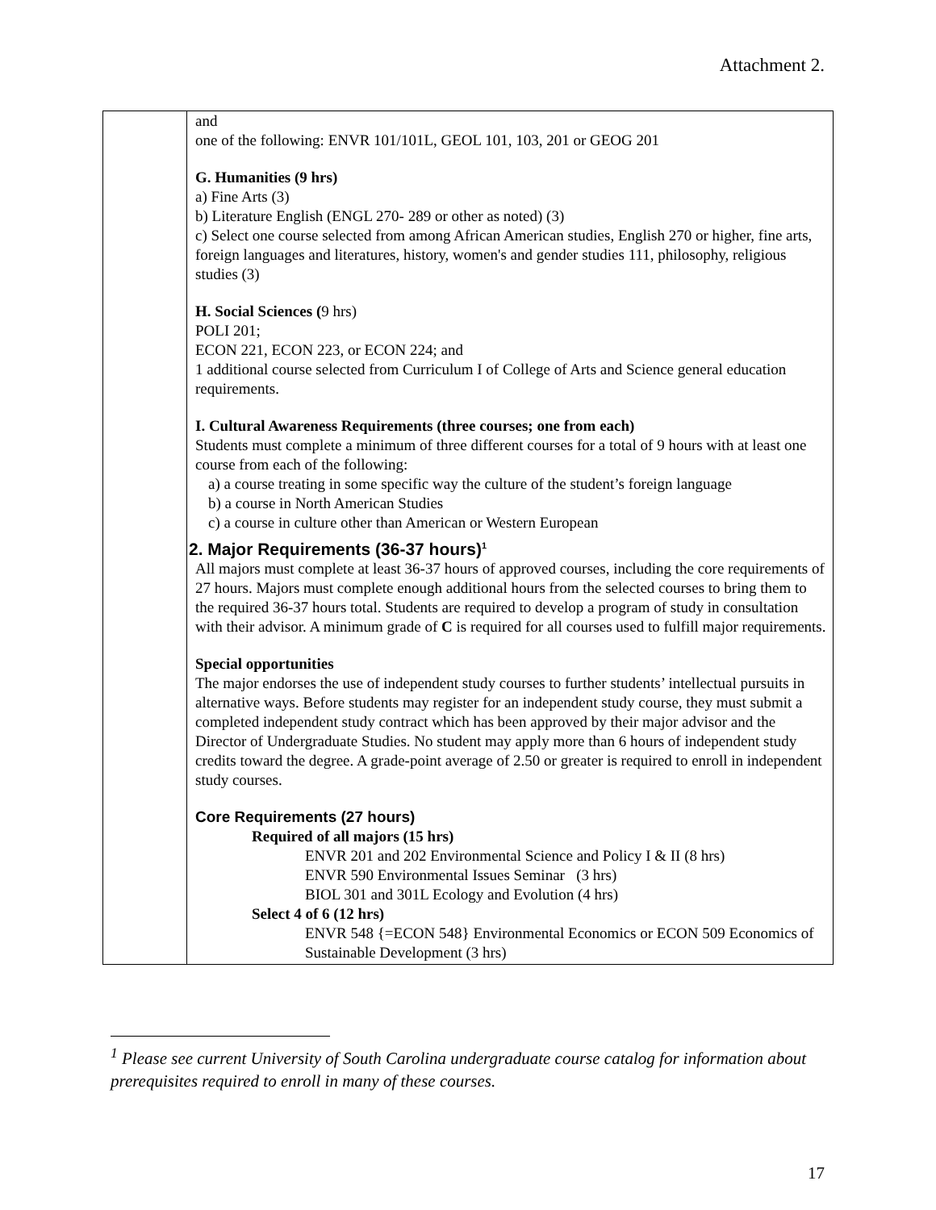Attachment 2.
| | and one of the following: ENVR 101/101L, GEOL 101, 103, 201 or GEOG 201 G. Humanities (9 hrs) a) Fine Arts (3) b) Literature English (ENGL 270- 289 or other as noted) (3) c) Select one course selected from among African American studies, English 270 or higher, fine arts, foreign languages and literatures, history, women's and gender studies 111, philosophy, religious studies (3) H. Social Sciences ( 9 hrs) POLI 201; ECON 221, ECON 223, or ECON 224; and 1 additional course selected from Curriculum I of College of Arts and Science general education requirements. I. Cultural Awareness Requirements (three courses; one from each) Students must complete a minimum of three different courses for a total of 9 hours with at least one course from each of the following: a) a course treating in some specific way the culture of the student’s foreign language b) a course in North American Studies c) a course in culture other than American or Western European 2. Major Requirements (36-37 hours)<sup>1</sup> All majors must complete at least 36-37 hours of approved courses, including the core requirements of 27 hours. Majors must complete enough additional hours from the selected courses to bring them to the required 36-37 hours total. Students are required to develop a program of study in consultation with their advisor. A minimum grade of C is required for all courses used to fulfill major requirements. Special opportunities The major endorses the use of independent study courses to further students’ intellectual pursuits in alternative ways. Before students may register for an independent study course, they must submit a completed independent study contract which has been approved by their major advisor and the Director of Undergraduate Studies. No student may apply more than 6 hours of independent study credits toward the degree. A grade-point average of 2.50 or greater is required to enroll in independent study courses. Core Requirements (27 hours) Required of all majors (15 hrs) ENVR 201 and 202 Environmental Science and Policy I & II (8 hrs) ENVR 590 Environmental Issues Seminar (3 hrs) BIOL 301 and 301L Ecology and Evolution (4 hrs) Select 4 of 6 (12 hrs) ENVR 548 {=ECON 548} Environmental Economics or ECON 509 Economics of Sustainable Development (3 hrs) |
<sup>1</sup> Please see current University of South Carolina undergraduate course catalog for information about prerequisites required to enroll in many of these courses.
17